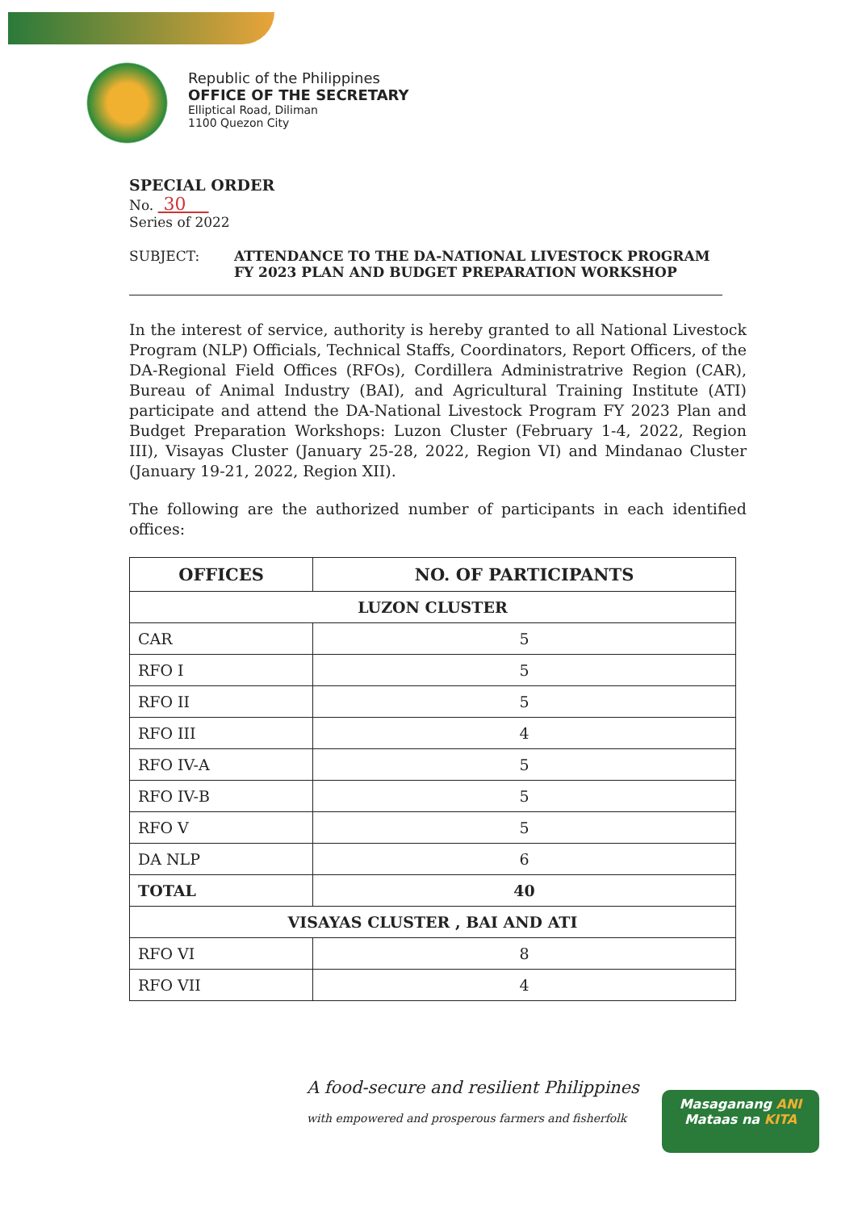Republic of the Philippines
OFFICE OF THE SECRETARY
Elliptical Road, Diliman
1100 Quezon City
SPECIAL ORDER
No. 30
Series of 2022
SUBJECT: ATTENDANCE TO THE DA-NATIONAL LIVESTOCK PROGRAM
FY 2023 PLAN AND BUDGET PREPARATION WORKSHOP
In the interest of service, authority is hereby granted to all National Livestock Program (NLP) Officials, Technical Staffs, Coordinators, Report Officers, of the DA-Regional Field Offices (RFOs), Cordillera Administratrive Region (CAR), Bureau of Animal Industry (BAI), and Agricultural Training Institute (ATI) participate and attend the DA-National Livestock Program FY 2023 Plan and Budget Preparation Workshops: Luzon Cluster (February 1-4, 2022, Region III), Visayas Cluster (January 25-28, 2022, Region VI) and Mindanao Cluster (January 19-21, 2022, Region XII).
The following are the authorized number of participants in each identified offices:
| OFFICES | NO. OF PARTICIPANTS |
| --- | --- |
| LUZON CLUSTER | |
| CAR | 5 |
| RFO I | 5 |
| RFO II | 5 |
| RFO III | 4 |
| RFO IV-A | 5 |
| RFO IV-B | 5 |
| RFO V | 5 |
| DA NLP | 6 |
| TOTAL | 40 |
| VISAYAS CLUSTER , BAI AND ATI | |
| RFO VI | 8 |
| RFO VII | 4 |
A food-secure and resilient Philippines
with empowered and prosperous farmers and fisherfolk
Masaganang ANI
Mataas na KITA